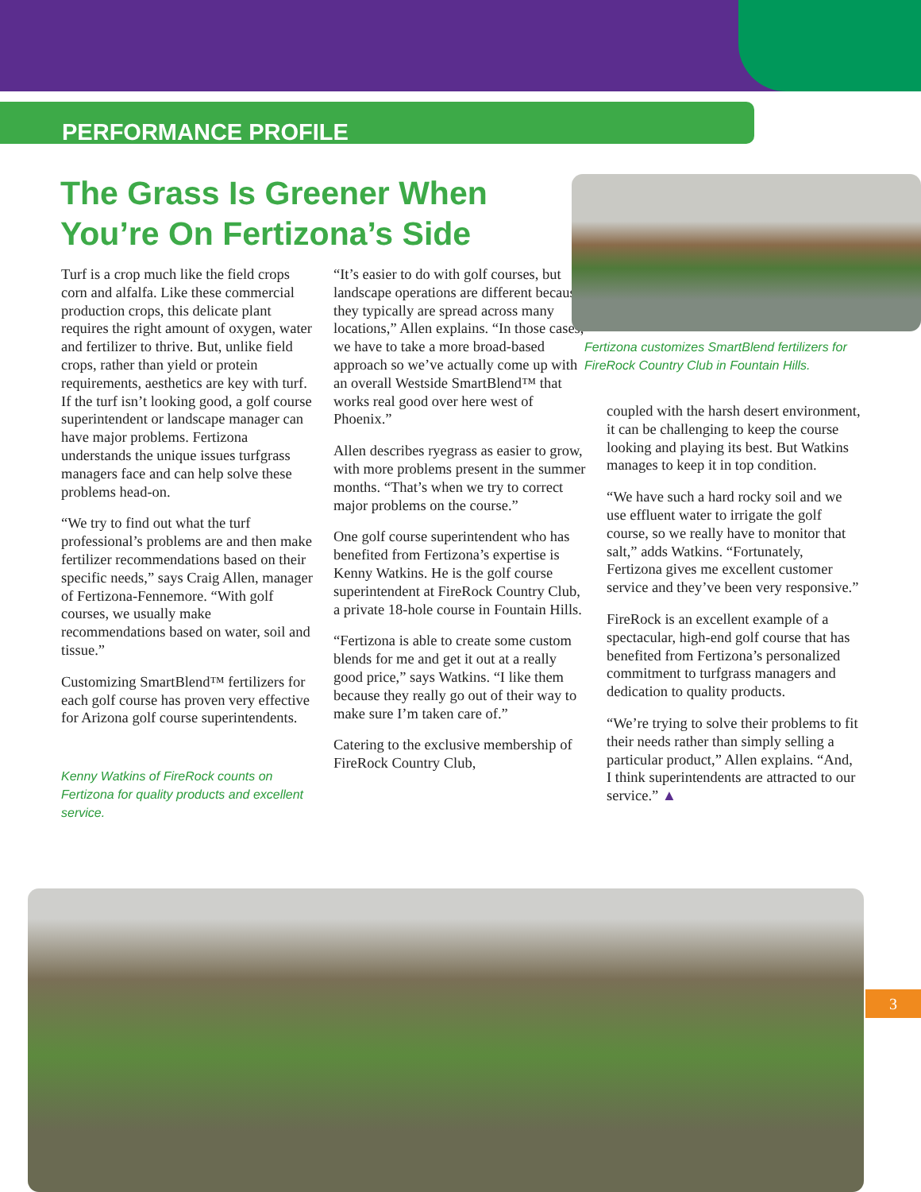PERFORMANCE PROFILE
The Grass Is Greener When You’re On Fertizona’s Side
Turf is a crop much like the field crops corn and alfalfa. Like these commercial production crops, this delicate plant requires the right amount of oxygen, water and fertilizer to thrive. But, unlike field crops, rather than yield or protein requirements, aesthetics are key with turf. If the turf isn’t looking good, a golf course superintendent or landscape manager can have major problems. Fertizona understands the unique issues turfgrass managers face and can help solve these problems head-on.
“We try to find out what the turf professional’s problems are and then make fertilizer recommendations based on their specific needs,” says Craig Allen, manager of Fertizona-Fennemore. “With golf courses, we usually make recommendations based on water, soil and tissue.”
Customizing SmartBlend™ fertilizers for each golf course has proven very effective for Arizona golf course superintendents.
Kenny Watkins of FireRock counts on Fertizona for quality products and excellent service.
“It’s easier to do with golf courses, but landscape operations are different because they typically are spread across many locations,” Allen explains. “In those cases, we have to take a more broad-based approach so we’ve actually come up with an overall Westside SmartBlend™ that works real good over here west of Phoenix.”
Allen describes ryegrass as easier to grow, with more problems present in the summer months. “That’s when we try to correct major problems on the course.”
One golf course superintendent who has benefited from Fertizona’s expertise is Kenny Watkins. He is the golf course superintendent at FireRock Country Club, a private 18-hole course in Fountain Hills.
“Fertizona is able to create some custom blends for me and get it out at a really good price,” says Watkins. “I like them because they really go out of their way to make sure I’m taken care of.”
Catering to the exclusive membership of FireRock Country Club,
Fertizona customizes SmartBlend fertilizers for FireRock Country Club in Fountain Hills.
coupled with the harsh desert environment, it can be challenging to keep the course looking and playing its best. But Watkins manages to keep it in top condition.
“We have such a hard rocky soil and we use effluent water to irrigate the golf course, so we really have to monitor that salt,” adds Watkins. “Fortunately, Fertizona gives me excellent customer service and they’ve been very responsive.”
FireRock is an excellent example of a spectacular, high-end golf course that has benefited from Fertizona’s personalized commitment to turfgrass managers and dedication to quality products.
“We’re trying to solve their problems to fit their needs rather than simply selling a particular product,” Allen explains. “And, I think superintendents are attracted to our service.” ▲
3